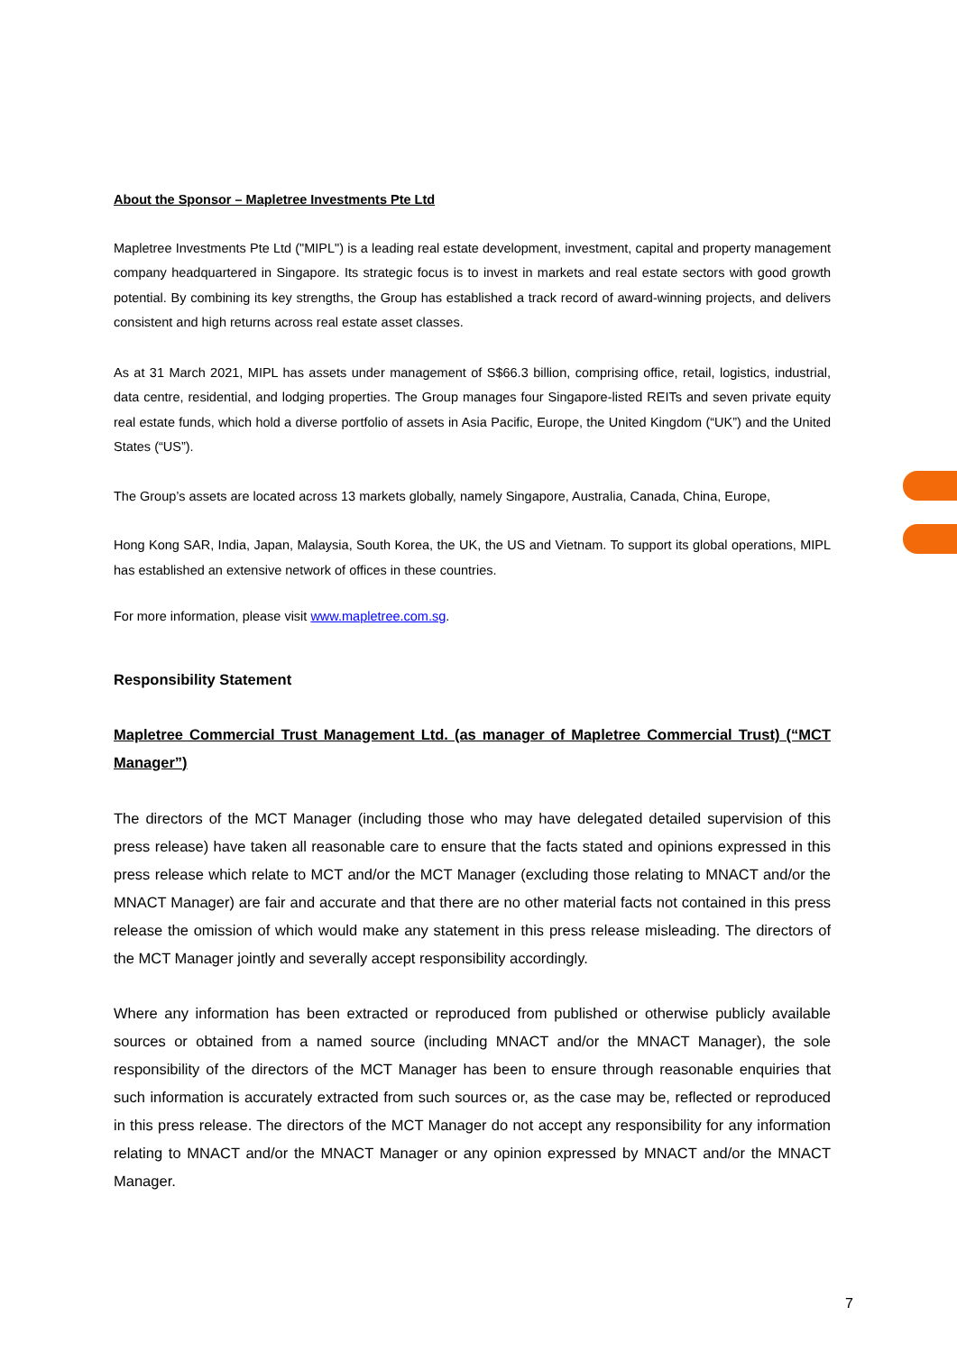About the Sponsor – Mapletree Investments Pte Ltd
Mapletree Investments Pte Ltd ("MIPL") is a leading real estate development, investment, capital and property management company headquartered in Singapore. Its strategic focus is to invest in markets and real estate sectors with good growth potential. By combining its key strengths, the Group has established a track record of award-winning projects, and delivers consistent and high returns across real estate asset classes.
As at 31 March 2021, MIPL has assets under management of S$66.3 billion, comprising office, retail, logistics, industrial, data centre, residential, and lodging properties. The Group manages four Singapore-listed REITs and seven private equity real estate funds, which hold a diverse portfolio of assets in Asia Pacific, Europe, the United Kingdom (“UK”) and the United States (“US”).
The Group’s assets are located across 13 markets globally, namely Singapore, Australia, Canada, China, Europe,
Hong Kong SAR, India, Japan, Malaysia, South Korea, the UK, the US and Vietnam. To support its global operations, MIPL has established an extensive network of offices in these countries.
For more information, please visit www.mapletree.com.sg.
Responsibility Statement
Mapletree Commercial Trust Management Ltd. (as manager of Mapletree Commercial Trust) (“MCT Manager”)
The directors of the MCT Manager (including those who may have delegated detailed supervision of this press release) have taken all reasonable care to ensure that the facts stated and opinions expressed in this press release which relate to MCT and/or the MCT Manager (excluding those relating to MNACT and/or the MNACT Manager) are fair and accurate and that there are no other material facts not contained in this press release the omission of which would make any statement in this press release misleading. The directors of the MCT Manager jointly and severally accept responsibility accordingly.
Where any information has been extracted or reproduced from published or otherwise publicly available sources or obtained from a named source (including MNACT and/or the MNACT Manager), the sole responsibility of the directors of the MCT Manager has been to ensure through reasonable enquiries that such information is accurately extracted from such sources or, as the case may be, reflected or reproduced in this press release. The directors of the MCT Manager do not accept any responsibility for any information relating to MNACT and/or the MNACT Manager or any opinion expressed by MNACT and/or the MNACT Manager.
7